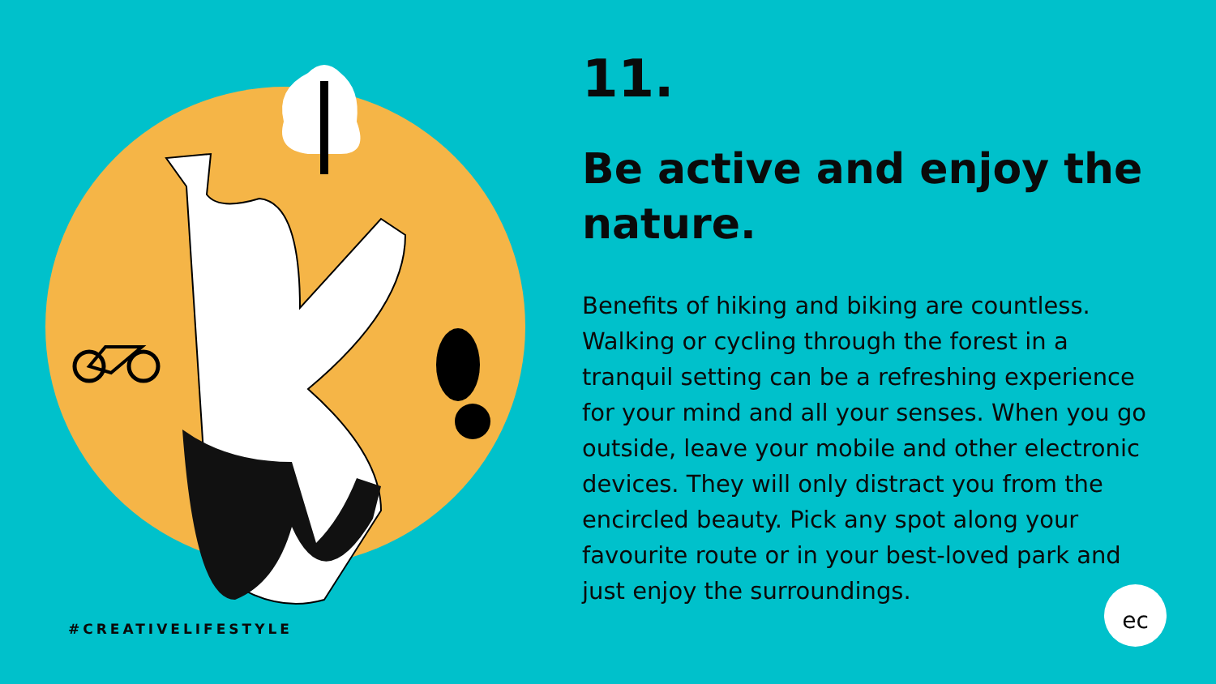#CREATIVELIFESTYLE
11.
Be active and enjoy the nature.
Benefits of hiking and biking are countless. Walking or cycling through the forest in a tranquil setting can be a refreshing experience for your mind and all your senses. When you go outside, leave your mobile and other electronic devices. They will only distract you from the encircled beauty. Pick any spot along your favourite route or in your best-loved park and just enjoy the surroundings.
ec